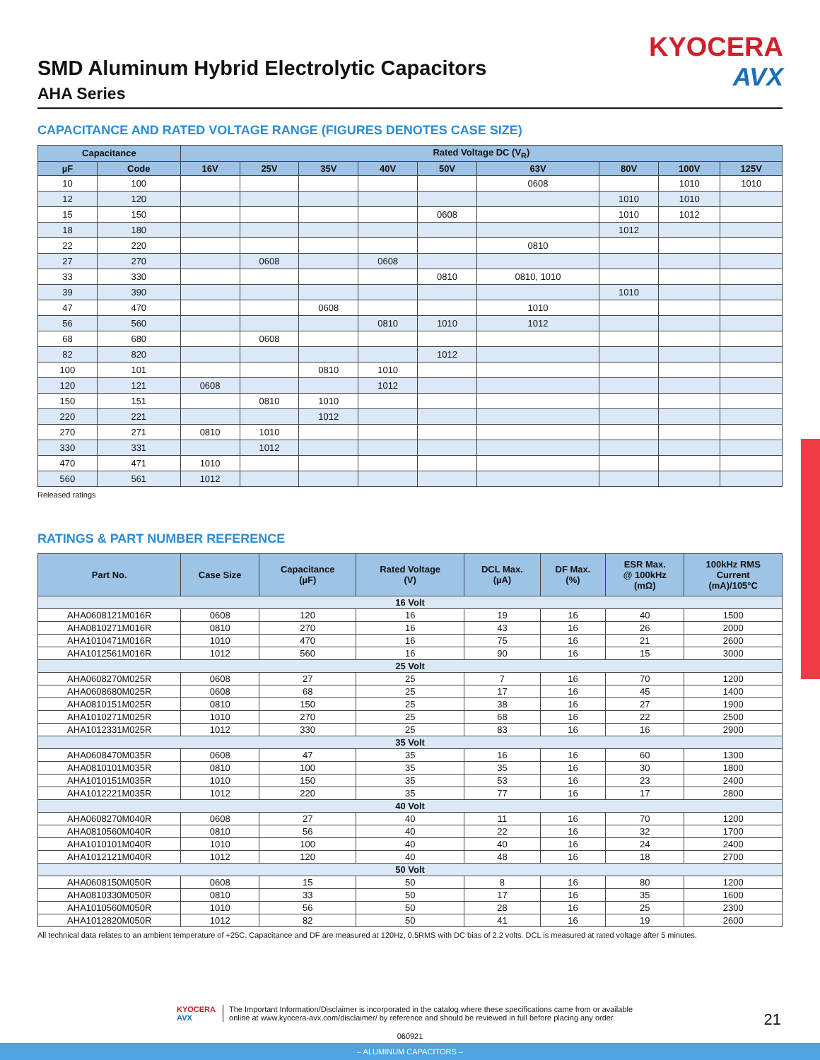KYOCERA
AVX
SMD Aluminum Hybrid Electrolytic Capacitors
AHA Series
CAPACITANCE AND RATED VOLTAGE RANGE (FIGURES DENOTES CASE SIZE)
| Capacitance | | Rated Voltage DC (V<sub>R</sub>) | | | | | | | | |
| --- | --- | --- | --- | --- | --- | --- | --- | --- | --- | --- |
| µF | Code | 16V | 25V | 35V | 40V | 50V | 63V | 80V | 100V | 125V |
| 10 | 100 | | | | | | 0608 | | 1010 | 1010 |
| 12 | 120 | | | | | | | 1010 | 1010 | |
| 15 | 150 | | | | | 0608 | | 1010 | 1012 | |
| 18 | 180 | | | | | | | 1012 | | |
| 22 | 220 | | | | | | 0810 | | | |
| 27 | 270 | | 0608 | | 0608 | | | | | |
| 33 | 330 | | | | | 0810 | 0810, 1010 | | | |
| 39 | 390 | | | | | | | 1010 | | |
| 47 | 470 | | | 0608 | | | 1010 | | | |
| 56 | 560 | | | | 0810 | 1010 | 1012 | | | |
| 68 | 680 | | 0608 | | | | | | | |
| 82 | 820 | | | | | 1012 | | | | |
| 100 | 101 | | | 0810 | 1010 | | | | | |
| 120 | 121 | 0608 | | | 1012 | | | | | |
| 150 | 151 | | 0810 | 1010 | | | | | | |
| 220 | 221 | | | 1012 | | | | | | |
| 270 | 271 | 0810 | 1010 | | | | | | | |
| 330 | 331 | | 1012 | | | | | | | |
| 470 | 471 | 1010 | | | | | | | | |
| 560 | 561 | 1012 | | | | | | | | |
Released ratings
RATINGS & PART NUMBER REFERENCE
| Part No. | Case Size | Capacitance (µF) | Rated Voltage (V) | DCL Max. (µA) | DF Max. (%) | ESR Max. @ 100kHz (mΩ) | 100kHz RMS Current (mA)/105°C |
| --- | --- | --- | --- | --- | --- | --- | --- |
| 16 Volt | | | | | | | |
| AHA0608121M016R | 0608 | 120 | 16 | 19 | 16 | 40 | 1500 |
| AHA0810271M016R | 0810 | 270 | 16 | 43 | 16 | 26 | 2000 |
| AHA1010471M016R | 1010 | 470 | 16 | 75 | 16 | 21 | 2600 |
| AHA1012561M016R | 1012 | 560 | 16 | 90 | 16 | 15 | 3000 |
| 25 Volt | | | | | | | |
| AHA0608270M025R | 0608 | 27 | 25 | 7 | 16 | 70 | 1200 |
| AHA0608680M025R | 0608 | 68 | 25 | 17 | 16 | 45 | 1400 |
| AHA0810151M025R | 0810 | 150 | 25 | 38 | 16 | 27 | 1900 |
| AHA1010271M025R | 1010 | 270 | 25 | 68 | 16 | 22 | 2500 |
| AHA1012331M025R | 1012 | 330 | 25 | 83 | 16 | 16 | 2900 |
| 35 Volt | | | | | | | |
| AHA0608470M035R | 0608 | 47 | 35 | 16 | 16 | 60 | 1300 |
| AHA0810101M035R | 0810 | 100 | 35 | 35 | 16 | 30 | 1800 |
| AHA1010151M035R | 1010 | 150 | 35 | 53 | 16 | 23 | 2400 |
| AHA1012221M035R | 1012 | 220 | 35 | 77 | 16 | 17 | 2800 |
| 40 Volt | | | | | | | |
| AHA0608270M040R | 0608 | 27 | 40 | 11 | 16 | 70 | 1200 |
| AHA0810560M040R | 0810 | 56 | 40 | 22 | 16 | 32 | 1700 |
| AHA1010101M040R | 1010 | 100 | 40 | 40 | 16 | 24 | 2400 |
| AHA1012121M040R | 1012 | 120 | 40 | 48 | 16 | 18 | 2700 |
| 50 Volt | | | | | | | |
| AHA0608150M050R | 0608 | 15 | 50 | 8 | 16 | 80 | 1200 |
| AHA0810330M050R | 0810 | 33 | 50 | 17 | 16 | 35 | 1600 |
| AHA1010560M050R | 1010 | 56 | 50 | 28 | 16 | 25 | 2300 |
| AHA1012820M050R | 1012 | 82 | 50 | 41 | 16 | 19 | 2600 |
All technical data relates to an ambient temperature of +25C. Capacitance and DF are measured at 120Hz, 0.5RMS with DC bias of 2.2 volts. DCL is measured at rated voltage after 5 minutes.
KYOCERA
AVX
The Important Information/Disclaimer is incorporated in the catalog where these specifications came from or available
online at www.kyocera-avx.com/disclaimer/ by reference and should be reviewed in full before placing any order.
21
060921
– ALUMINUM CAPACITORS –